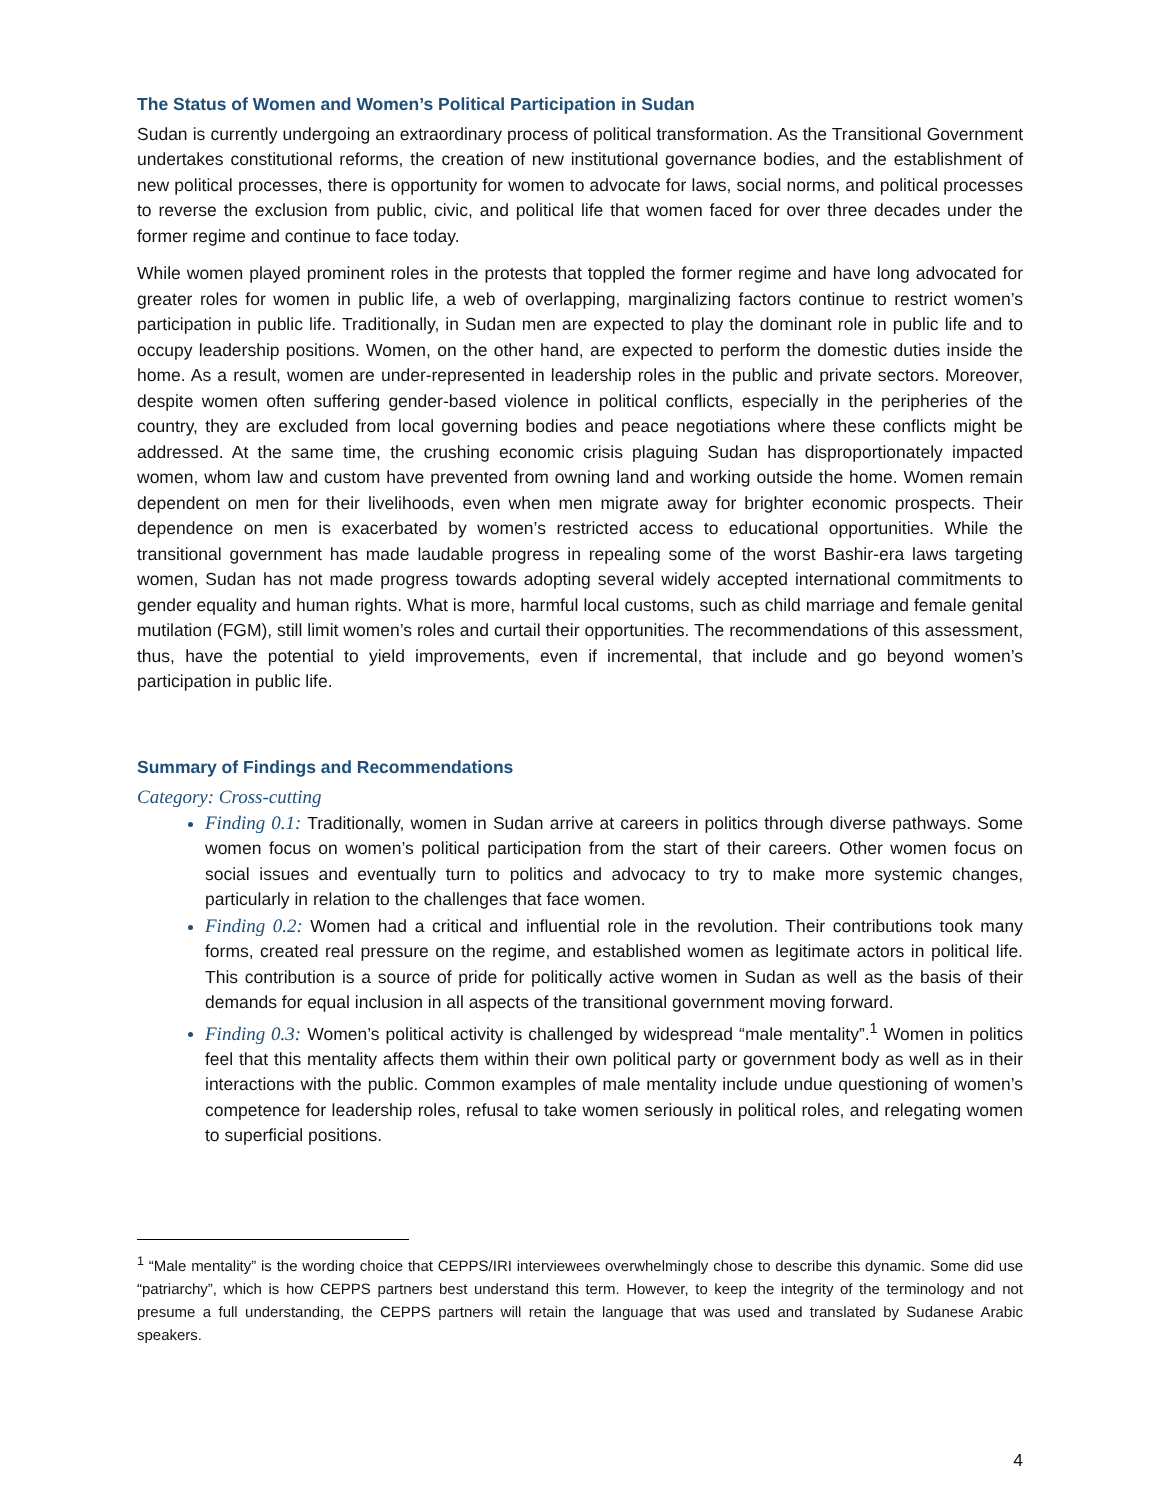The Status of Women and Women’s Political Participation in Sudan
Sudan is currently undergoing an extraordinary process of political transformation. As the Transitional Government undertakes constitutional reforms, the creation of new institutional governance bodies, and the establishment of new political processes, there is opportunity for women to advocate for laws, social norms, and political processes to reverse the exclusion from public, civic, and political life that women faced for over three decades under the former regime and continue to face today.
While women played prominent roles in the protests that toppled the former regime and have long advocated for greater roles for women in public life, a web of overlapping, marginalizing factors continue to restrict women’s participation in public life. Traditionally, in Sudan men are expected to play the dominant role in public life and to occupy leadership positions. Women, on the other hand, are expected to perform the domestic duties inside the home. As a result, women are under-represented in leadership roles in the public and private sectors. Moreover, despite women often suffering gender-based violence in political conflicts, especially in the peripheries of the country, they are excluded from local governing bodies and peace negotiations where these conflicts might be addressed. At the same time, the crushing economic crisis plaguing Sudan has disproportionately impacted women, whom law and custom have prevented from owning land and working outside the home. Women remain dependent on men for their livelihoods, even when men migrate away for brighter economic prospects. Their dependence on men is exacerbated by women’s restricted access to educational opportunities. While the transitional government has made laudable progress in repealing some of the worst Bashir-era laws targeting women, Sudan has not made progress towards adopting several widely accepted international commitments to gender equality and human rights. What is more, harmful local customs, such as child marriage and female genital mutilation (FGM), still limit women’s roles and curtail their opportunities. The recommendations of this assessment, thus, have the potential to yield improvements, even if incremental, that include and go beyond women’s participation in public life.
Summary of Findings and Recommendations
Category: Cross-cutting
Finding 0.1: Traditionally, women in Sudan arrive at careers in politics through diverse pathways. Some women focus on women’s political participation from the start of their careers. Other women focus on social issues and eventually turn to politics and advocacy to try to make more systemic changes, particularly in relation to the challenges that face women.
Finding 0.2: Women had a critical and influential role in the revolution. Their contributions took many forms, created real pressure on the regime, and established women as legitimate actors in political life. This contribution is a source of pride for politically active women in Sudan as well as the basis of their demands for equal inclusion in all aspects of the transitional government moving forward.
Finding 0.3: Women’s political activity is challenged by widespread “male mentality”.<sup>1</sup> Women in politics feel that this mentality affects them within their own political party or government body as well as in their interactions with the public. Common examples of male mentality include undue questioning of women’s competence for leadership roles, refusal to take women seriously in political roles, and relegating women to superficial positions.
<sup>1</sup> “Male mentality” is the wording choice that CEPPS/IRI interviewees overwhelmingly chose to describe this dynamic. Some did use “patriarchy”, which is how CEPPS partners best understand this term. However, to keep the integrity of the terminology and not presume a full understanding, the CEPPS partners will retain the language that was used and translated by Sudanese Arabic speakers.
4